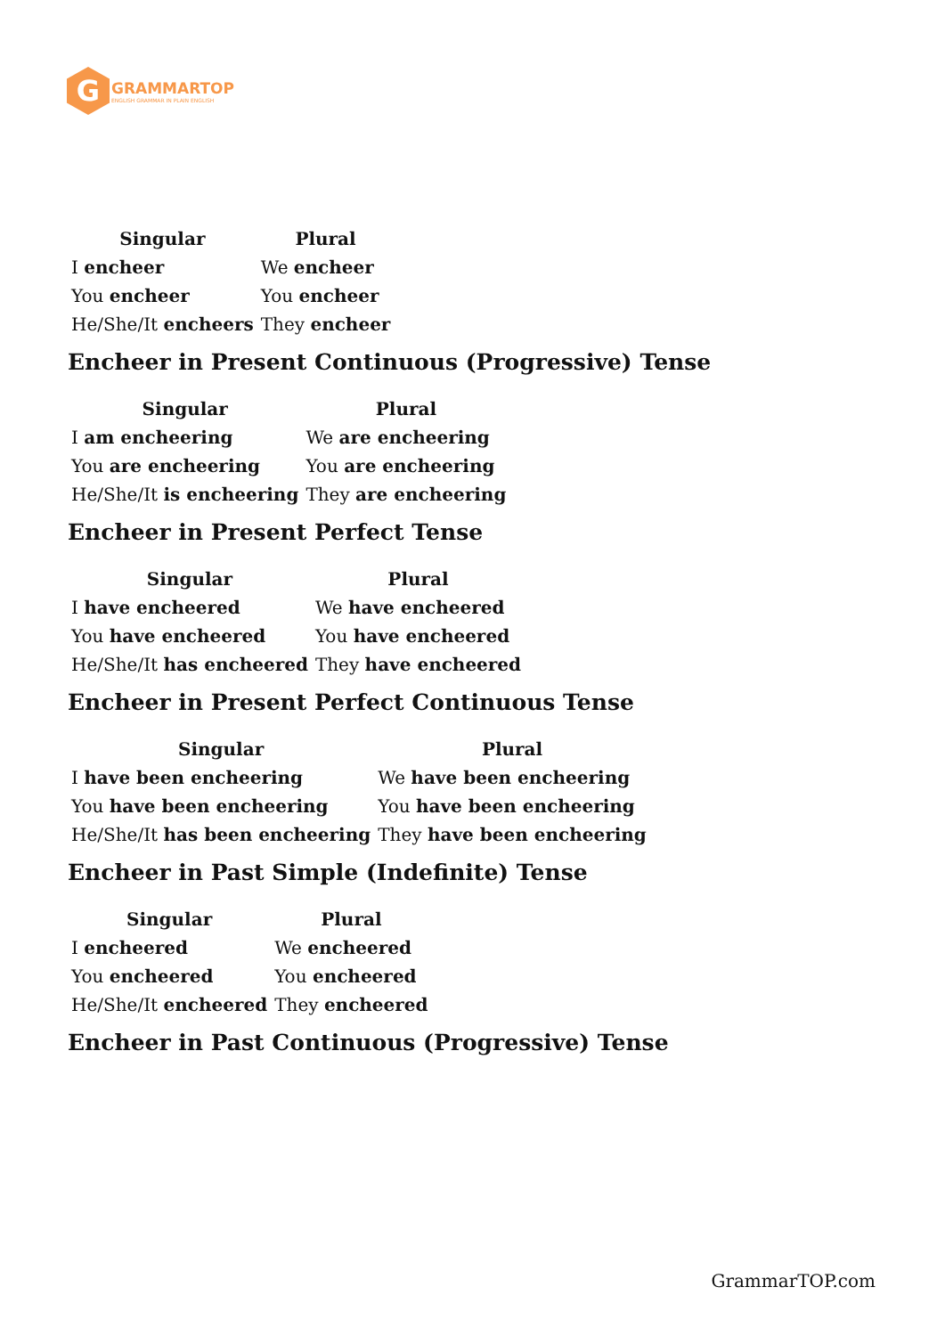G
GRAMMARTOP
ENGLISH GRAMMAR IN PLAIN ENGLISH
| Singular | Plural |
| --- | --- |
| I encheer | We encheer |
| You encheer | You encheer |
| He/She/It encheers | They encheer |
Encheer in Present Continuous (Progressive) Tense
| Singular | Plural |
| --- | --- |
| I am encheering | We are encheering |
| You are encheering | You are encheering |
| He/She/It is encheering | They are encheering |
Encheer in Present Perfect Tense
| Singular | Plural |
| --- | --- |
| I have encheered | We have encheered |
| You have encheered | You have encheered |
| He/She/It has encheered | They have encheered |
Encheer in Present Perfect Continuous Tense
| Singular | Plural |
| --- | --- |
| I have been encheering | We have been encheering |
| You have been encheering | You have been encheering |
| He/She/It has been encheering | They have been encheering |
Encheer in Past Simple (Indefinite) Tense
| Singular | Plural |
| --- | --- |
| I encheered | We encheered |
| You encheered | You encheered |
| He/She/It encheered | They encheered |
Encheer in Past Continuous (Progressive) Tense
GrammarTOP.com